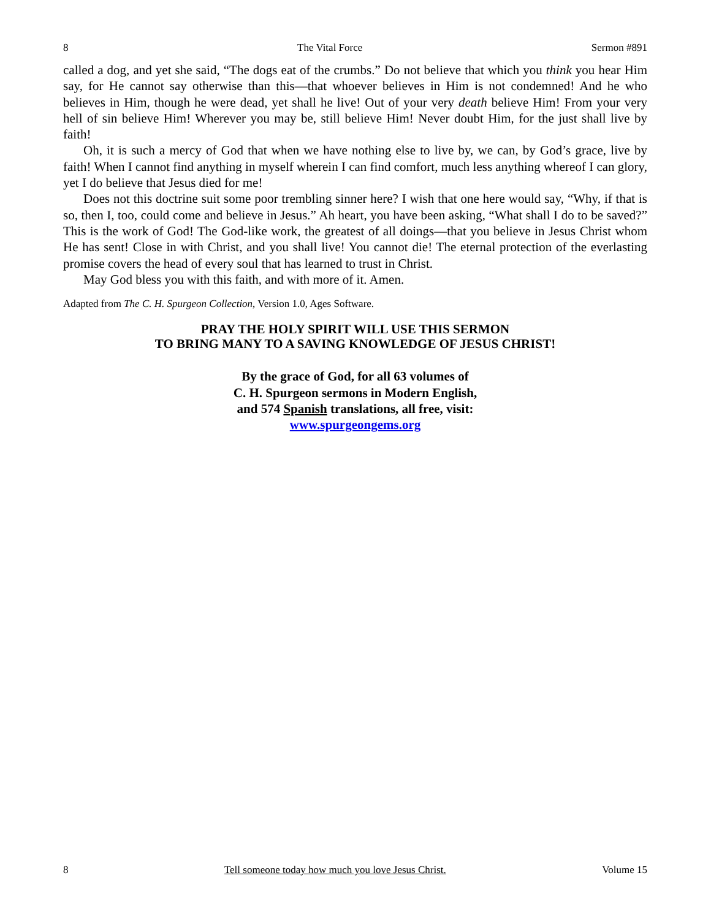8 The Vital Force Sermon #891
called a dog, and yet she said, “The dogs eat of the crumbs.” Do not believe that which you think you hear Him say, for He cannot say otherwise than this—that whoever believes in Him is not condemned! And he who believes in Him, though he were dead, yet shall he live! Out of your very death believe Him! From your very hell of sin believe Him! Wherever you may be, still believe Him! Never doubt Him, for the just shall live by faith!
Oh, it is such a mercy of God that when we have nothing else to live by, we can, by God’s grace, live by faith! When I cannot find anything in myself wherein I can find comfort, much less anything whereof I can glory, yet I do believe that Jesus died for me!
Does not this doctrine suit some poor trembling sinner here? I wish that one here would say, “Why, if that is so, then I, too, could come and believe in Jesus.” Ah heart, you have been asking, “What shall I do to be saved?” This is the work of God! The God-like work, the greatest of all doings—that you believe in Jesus Christ whom He has sent! Close in with Christ, and you shall live! You cannot die! The eternal protection of the everlasting promise covers the head of every soul that has learned to trust in Christ.
May God bless you with this faith, and with more of it. Amen.
Adapted from The C. H. Spurgeon Collection, Version 1.0, Ages Software.
PRAY THE HOLY SPIRIT WILL USE THIS SERMON
TO BRING MANY TO A SAVING KNOWLEDGE OF JESUS CHRIST!
By the grace of God, for all 63 volumes of
C. H. Spurgeon sermons in Modern English,
and 574 Spanish translations, all free, visit:
www.spurgeongems.org
8 Tell someone today how much you love Jesus Christ. Volume 15